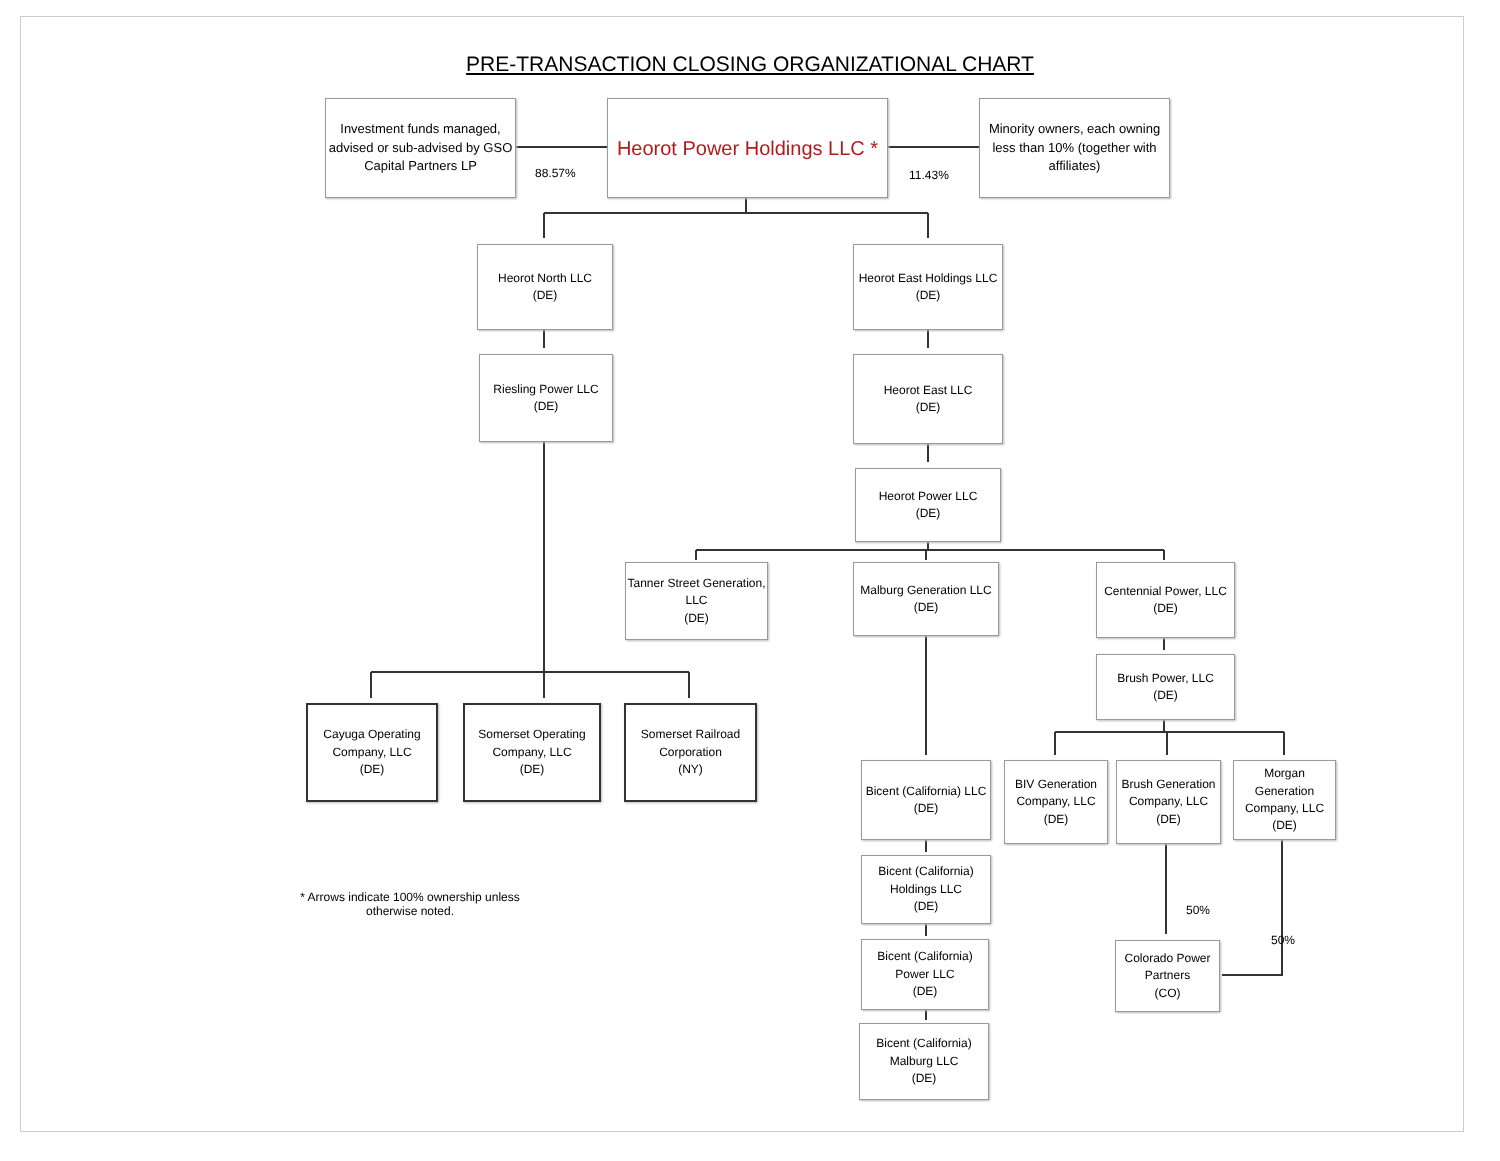PRE-TRANSACTION CLOSING ORGANIZATIONAL CHART
Investment funds managed, advised or sub-advised by GSO Capital Partners LP
88.57%
Heorot Power Holdings LLC *
11.43%
Minority owners, each owning less than 10% (together with affiliates)
Heorot North LLC
(DE)
Heorot East Holdings LLC
(DE)
Riesling Power LLC
(DE)
Heorot East LLC
(DE)
Heorot Power LLC
(DE)
Tanner Street Generation, LLC
(DE)
Malburg Generation LLC
(DE)
Centennial Power, LLC
(DE)
Brush Power, LLC
(DE)
Cayuga Operating Company, LLC
(DE)
Somerset Operating Company, LLC
(DE)
Somerset Railroad Corporation
(NY)
Bicent (California) LLC
(DE)
BIV Generation Company, LLC
(DE)
Brush Generation Company, LLC
(DE)
Morgan Generation Company, LLC
(DE)
* Arrows indicate 100% ownership unless otherwise noted.
Bicent (California) Holdings LLC
(DE)
50%
50%
Bicent (California) Power LLC
(DE)
Colorado Power Partners
(CO)
Bicent (California) Malburg LLC
(DE)